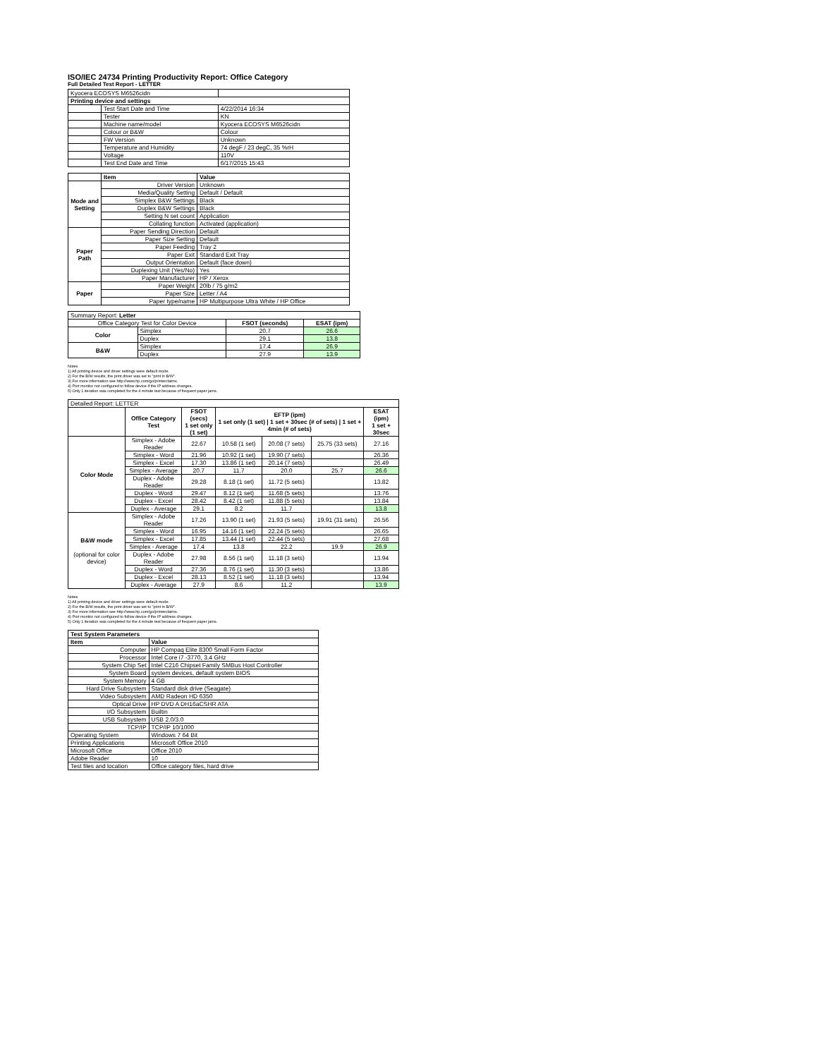ISO/IEC 24734 Printing Productivity Report: Office Category
Full Detailed Test Report - LETTER
| Kyocera ECOSYS M6526cidn | | |
| Printing device and settings | | |
| | Test Start Date and Time | 4/22/2014 16:34 |
| | Tester | KN |
| | Machine name/model | Kyocera ECOSYS M6526cidn |
| | Colour or B&W | Colour |
| | FW Version | Unknown |
| | Temperature and Humidity | 74 degF / 23 degC, 35 %rH |
| | Voltage | 110V |
| | Test End Date and Time | 6/17/2015 15:43 |
| | Item | Value |
| Mode and Setting | Driver Version | Unknown |
| | Media/Quality Setting | Default / Default |
| | Simplex B&W Settings | Black |
| | Duplex B&W Settings | Black |
| | Setting N set count | Application |
| | Collating function | Activated (application) |
| Paper Path | Paper Sending Direction | Default |
| | Paper Size Setting | Default |
| | Paper Feeding | Tray 2 |
| | Paper Exit | Standard Exit Tray |
| | Output Orientation | Default (face down) |
| | Duplexing Unit (Yes/No) | Yes |
| | Paper Manufacturer | HP / Xerox |
| Paper | Paper Weight | 20lb / 75 g/m2 |
| | Paper Size | Letter / A4 |
| | Paper type/name | HP Multipurpose Ultra White / HP Office |
| Summary Report: Letter | | | |
| Office Category Test for Color Device | | FSOT (seconds) | ESAT (ipm) |
| Color | Simplex | 20.7 | 26.6 |
| | Duplex | 29.1 | 13.8 |
| B&W | Simplex | 17.4 | 26.9 |
| | Duplex | 27.9 | 13.9 |
Notes
1) All printing device and driver settings were default mode.
2) For the B/W results, the print driver was set to "print in B/W".
3) For more information see http://www.hp.com/go/printerclaims.
4) Port monitor not configured to follow device if the IP address changes.
5) Only 1 iteration was completed for the 4 minute test because of frequent paper jams.
| Detailed Report: LETTER | | | | | | |
| | Office Category Test | FSOT (secs) 1 set only (1 set) | EFTP (ipm) 1 set only (1 set) / 1 set + 30sec (# of sets) / 1 set + 4min (# of sets) | | | ESAT (ipm) 1 set + 30sec |
| Color Mode | Simplex - Adobe Reader | 22.67 | 10.58 (1 set) | 20.08 (7 sets) | 25.75 (33 sets) | 27.16 |
| | Simplex - Word | 21.96 | 10.92 (1 set) | 19.90 (7 sets) | | 26.36 |
| | Simplex - Excel | 17.30 | 13.86 (1 set) | 20.14 (7 sets) | | 26.49 |
| | Simplex - Average | 20.7 | 11.7 | 20.0 | 25.7 | 26.6 |
| | Duplex - Adobe Reader | 29.28 | 8.18 (1 set) | 11.72 (5 sets) | | 13.82 |
| | Duplex - Word | 29.47 | 8.12 (1 set) | 11.68 (5 sets) | | 13.76 |
| | Duplex - Excel | 28.42 | 8.42 (1 set) | 11.88 (5 sets) | | 13.84 |
| | Duplex - Average | 29.1 | 8.2 | 11.7 | | 13.8 |
| B&W mode (optional for color device) | Simplex - Adobe Reader | 17.26 | 13.90 (1 set) | 21.93 (5 sets) | 19.91 (31 sets) | 26.56 |
| | Simplex - Word | 16.95 | 14.16 (1 set) | 22.24 (5 sets) | | 26.65 |
| | Simplex - Excel | 17.85 | 13.44 (1 set) | 22.44 (5 sets) | | 27.68 |
| | Simplex - Average | 17.4 | 13.8 | 22.2 | 19.9 | 26.9 |
| | Duplex - Adobe Reader | 27.98 | 8.56 (1 set) | 11.18 (3 sets) | | 13.94 |
| | Duplex - Word | 27.36 | 8.76 (1 set) | 11.30 (3 sets) | | 13.86 |
| | Duplex - Excel | 28.13 | 8.52 (1 set) | 11.18 (3 sets) | | 13.94 |
| | Duplex - Average | 27.9 | 8.6 | 11.2 | | 13.9 |
Notes
1) All printing device and driver settings were default mode.
2) For the B/W results, the print driver was set to "print in B/W".
3) For more information see http://www.hp.com/go/printerclaims.
4) Port monitor not configured to follow device if the IP address changes.
5) Only 1 iteration was completed for the 4 minute test because of frequent paper jams.
| Test System Parameters | |
| Item | Value |
| Computer | HP Compaq Elite 8300 Small Form Factor |
| Processor | Intel Core i7 -3770, 3.4 GHz |
| System Chip Set | Intel C216 Chipset Family SMBus Host Controller |
| System Board | system devices, default system BIOS |
| System Memory | 4 GB |
| Hard Drive Subsystem | Standard disk drive (Seagate) |
| Video Subsystem | AMD Radeon HD 6350 |
| Optical Drive | HP DVD A DH16aCSHR ATA |
| I/O Subsystem | Builtin |
| USB Subsystem | USB 2.0/3.0 |
| TCP/IP | TCP/IP 10/1000 |
| Operating System | Windows 7 64 Bit |
| Printing Applications | Microsoft Office 2010 |
| Microsoft Office | Office 2010 |
| Adobe Reader | 10 |
| Test files and location | Office category files, hard drive |